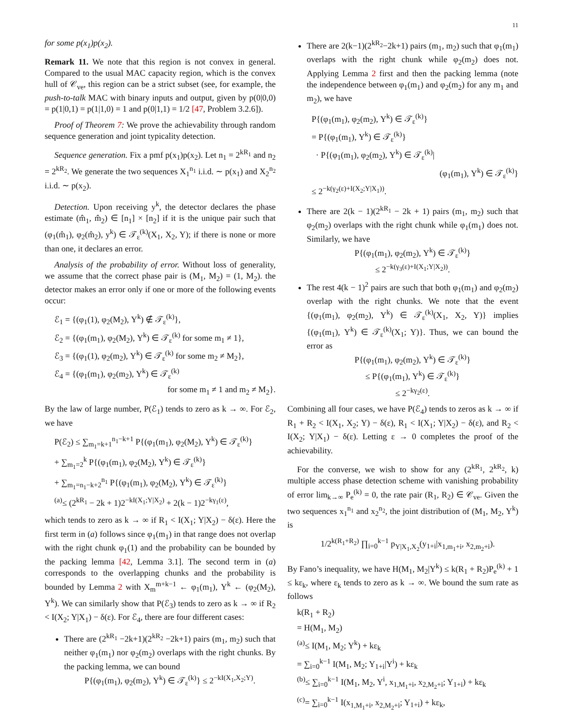11
for some p(x<sub>1</sub>)p(x<sub>2</sub>).
Remark 11. We note that this region is not convex in general. Compared to the usual MAC capacity region, which is the convex hull of 𝒞<sub>ve</sub>, this region can be a strict subset (see, for example, the push-to-talk MAC with binary inputs and output, given by p(0|0,0) = p(1|0,1) = p(1|1,0) = 1 and p(0|1,1) = 1/2 [47, Problem 3.2.6]).
Proof of Theorem 7: We prove the achievability through random sequence generation and joint typicality detection.
Sequence generation. Fix a pmf p(x<sub>1</sub>)p(x<sub>2</sub>). Let n<sub>1</sub> = 2<sup>kR<sub>1</sub></sup> and n<sub>2</sub> = 2<sup>kR<sub>2</sub></sup>. We generate the two sequences X<sub>1</sub><sup>n<sub>1</sub></sup> i.i.d. ∼ p(x<sub>1</sub>) and X<sub>2</sub><sup>n<sub>2</sub></sup> i.i.d. ∼ p(x<sub>2</sub>).
Detection. Upon receiving y<sup>k</sup>, the detector declares the phase estimate (m̂<sub>1</sub>, m̂<sub>2</sub>) ∈ [n<sub>1</sub>] × [n<sub>2</sub>] if it is the unique pair such that (φ<sub>1</sub>(m̂<sub>1</sub>), φ<sub>2</sub>(m̂<sub>2</sub>), y<sup>k</sup>) ∈ 𝒯<sub>ε</sub><sup>(k)</sup>(X<sub>1</sub>, X<sub>2</sub>, Y); if there is none or more than one, it declares an error.
Analysis of the probability of error. Without loss of generality, we assume that the correct phase pair is (M<sub>1</sub>, M<sub>2</sub>) = (1, M<sub>2</sub>). the detector makes an error only if one or more of the following events occur:
ℰ<sub>1</sub> = {(φ<sub>1</sub>(1), φ<sub>2</sub>(M<sub>2</sub>), Y<sup>k</sup>) ∉ 𝒯<sub>ε</sub><sup>(k)</sup>},
ℰ<sub>2</sub> = {(φ<sub>1</sub>(m<sub>1</sub>), φ<sub>2</sub>(M<sub>2</sub>), Y<sup>k</sup>) ∈ 𝒯<sub>ε</sub><sup>(k)</sup> for some m<sub>1</sub> ≠ 1},
ℰ<sub>3</sub> = {(φ<sub>1</sub>(1), φ<sub>2</sub>(m<sub>2</sub>), Y<sup>k</sup>) ∈ 𝒯<sub>ε</sub><sup>(k)</sup> for some m<sub>2</sub> ≠ M<sub>2</sub>},
ℰ<sub>4</sub> = {(φ<sub>1</sub>(m<sub>1</sub>), φ<sub>2</sub>(m<sub>2</sub>), Y<sup>k</sup>) ∈ 𝒯<sub>ε</sub><sup>(k)</sup>
for some m<sub>1</sub> ≠ 1 and m<sub>2</sub> ≠ M<sub>2</sub>}.
By the law of large number, P(ℰ<sub>1</sub>) tends to zero as k → ∞. For ℰ<sub>2</sub>, we have
P(ℰ<sub>2</sub>) ≤ ∑<sub>m<sub>1</sub>=k+1</sub><sup>n<sub>1</sub>−k+1</sup> P{(φ<sub>1</sub>(m<sub>1</sub>), φ<sub>2</sub>(M<sub>2</sub>), Y<sup>k</sup>) ∈ 𝒯<sub>ε</sub><sup>(k)</sup>}
+ ∑<sub>m<sub>1</sub>=2</sub><sup>k</sup> P{(φ<sub>1</sub>(m<sub>1</sub>), φ<sub>2</sub>(M<sub>2</sub>), Y<sup>k</sup>) ∈ 𝒯<sub>ε</sub><sup>(k)</sup>}
+ ∑<sub>m<sub>1</sub>=n<sub>1</sub>−k+2</sub><sup>n<sub>1</sub></sup> P{(φ<sub>1</sub>(m<sub>1</sub>), φ<sub>2</sub>(M<sub>2</sub>), Y<sup>k</sup>) ∈ 𝒯<sub>ε</sub><sup>(k)</sup>}
<sup>(a)</sup>≤ (2<sup>kR<sub>1</sub></sup> − 2k + 1)2<sup>−kI(X<sub>1</sub>;Y|X<sub>2</sub>)</sup> + 2(k − 1)2<sup>−kγ<sub>1</sub>(ε)</sup>,
which tends to zero as k → ∞ if R<sub>1</sub> < I(X<sub>1</sub>; Y|X<sub>2</sub>) − δ(ε). Here the first term in (a) follows since φ<sub>1</sub>(m<sub>1</sub>) in that range does not overlap with the right chunk φ<sub>1</sub>(1) and the probability can be bounded by the packing lemma [42, Lemma 3.1]. The second term in (a) corresponds to the overlapping chunks and the probability is bounded by Lemma 2 with X<sub>m</sub><sup>m+k−1</sup> ← φ<sub>1</sub>(m<sub>1</sub>), Y<sup>k</sup> ← (φ<sub>2</sub>(M<sub>2</sub>), Y<sup>k</sup>). We can similarly show that P(ℰ<sub>3</sub>) tends to zero as k → ∞ if R<sub>2</sub> < I(X<sub>2</sub>; Y|X<sub>1</sub>) − δ(ε). For ℰ<sub>4</sub>, there are four different cases:
There are (2<sup>kR<sub>1</sub></sup> −2k+1)(2<sup>kR<sub>2</sub></sup> −2k+1) pairs (m<sub>1</sub>, m<sub>2</sub>) such that neither φ<sub>1</sub>(m<sub>1</sub>) nor φ<sub>2</sub>(m<sub>2</sub>) overlaps with the right chunks. By the packing lemma, we can bound
P{(φ<sub>1</sub>(m<sub>1</sub>), φ<sub>2</sub>(m<sub>2</sub>), Y<sup>k</sup>) ∈ 𝒯<sub>ε</sub><sup>(k)</sup>} ≤ 2<sup>−kI(X<sub>1</sub>,X<sub>2</sub>;Y)</sup>.
There are 2(k−1)(2<sup>kR<sub>2</sub></sup>−2k+1) pairs (m<sub>1</sub>, m<sub>2</sub>) such that φ<sub>1</sub>(m<sub>1</sub>) overlaps with the right chunk while φ<sub>2</sub>(m<sub>2</sub>) does not. Applying Lemma 2 first and then the packing lemma (note the independence between φ<sub>1</sub>(m<sub>1</sub>) and φ<sub>2</sub>(m<sub>2</sub>) for any m<sub>1</sub> and m<sub>2</sub>), we have
P{(φ<sub>1</sub>(m<sub>1</sub>), φ<sub>2</sub>(m<sub>2</sub>), Y<sup>k</sup>) ∈ 𝒯<sub>ε</sub><sup>(k)</sup>}
= P{(φ<sub>1</sub>(m<sub>1</sub>), Y<sup>k</sup>) ∈ 𝒯<sub>ε</sub><sup>(k)</sup>}
· P{(φ<sub>1</sub>(m<sub>1</sub>), φ<sub>2</sub>(m<sub>2</sub>), Y<sup>k</sup>) ∈ 𝒯<sub>ε</sub><sup>(k)</sup>|
(φ<sub>1</sub>(m<sub>1</sub>), Y<sup>k</sup>) ∈ 𝒯<sub>ε</sub><sup>(k)</sup>}
≤ 2<sup>−k(γ<sub>2</sub>(ε)+I(X<sub>2</sub>;Y|X<sub>1</sub>))</sup>.
There are 2(k − 1)(2<sup>kR<sub>1</sub></sup> − 2k + 1) pairs (m<sub>1</sub>, m<sub>2</sub>) such that φ<sub>2</sub>(m<sub>2</sub>) overlaps with the right chunk while φ<sub>1</sub>(m<sub>1</sub>) does not. Similarly, we have
P{(φ<sub>1</sub>(m<sub>1</sub>), φ<sub>2</sub>(m<sub>2</sub>), Y<sup>k</sup>) ∈ 𝒯<sub>ε</sub><sup>(k)</sup>}
≤ 2<sup>−k(γ<sub>3</sub>(ε)+I(X<sub>1</sub>;Y|X<sub>2</sub>))</sup>.
The rest 4(k − 1)<sup>2</sup> pairs are such that both φ<sub>1</sub>(m<sub>1</sub>) and φ<sub>2</sub>(m<sub>2</sub>) overlap with the right chunks. We note that the event {(φ<sub>1</sub>(m<sub>1</sub>), φ<sub>2</sub>(m<sub>2</sub>), Y<sup>k</sup>) ∈ 𝒯<sub>ε</sub><sup>(k)</sup>(X<sub>1</sub>, X<sub>2</sub>, Y)} implies {(φ<sub>1</sub>(m<sub>1</sub>), Y<sup>k</sup>) ∈ 𝒯<sub>ε</sub><sup>(k)</sup>(X<sub>1</sub>; Y)}. Thus, we can bound the error as
P{(φ<sub>1</sub>(m<sub>1</sub>), φ<sub>2</sub>(m<sub>2</sub>), Y<sup>k</sup>) ∈ 𝒯<sub>ε</sub><sup>(k)</sup>}
≤ P{(φ<sub>1</sub>(m<sub>1</sub>), Y<sup>k</sup>) ∈ 𝒯<sub>ε</sub><sup>(k)</sup>}
≤ 2<sup>−kγ<sub>2</sub>(ε)</sup>.
Combining all four cases, we have P(ℰ<sub>4</sub>) tends to zeros as k → ∞ if R<sub>1</sub> + R<sub>2</sub> < I(X<sub>1</sub>, X<sub>2</sub>; Y) − δ(ε), R<sub>1</sub> < I(X<sub>1</sub>; Y|X<sub>2</sub>) − δ(ε), and R<sub>2</sub> < I(X<sub>2</sub>; Y|X<sub>1</sub>) − δ(ε). Letting ε → 0 completes the proof of the achievability.
For the converse, we wish to show for any (2<sup>kR<sub>1</sub></sup>, 2<sup>kR<sub>2</sub></sup>, k) multiple access phase detection scheme with vanishing probability of error lim<sub>k→∞</sub> P<sub>e</sub><sup>(k)</sup> = 0, the rate pair (R<sub>1</sub>, R<sub>2</sub>) ∈ 𝒞<sub>ve</sub>. Given the two sequences x<sub>1</sub><sup>n<sub>1</sub></sup> and x<sub>2</sub><sup>n<sub>2</sub></sup>, the joint distribution of (M<sub>1</sub>, M<sub>2</sub>, Y<sup>k</sup>) is
1/2<sup>k(R<sub>1</sub>+R<sub>2</sub>)</sup> ∏<sub>i=0</sub><sup>k−1</sup> p<sub>Y|X<sub>1</sub>,X<sub>2</sub></sub>(y<sub>1+i</sub>|x<sub>1,m<sub>1</sub>+i</sub>, x<sub>2,m<sub>2</sub>+i</sub>).
By Fano’s inequality, we have H(M<sub>1</sub>, M<sub>2</sub>|Y<sup>k</sup>) ≤ k(R<sub>1</sub> + R<sub>2</sub>)P<sub>e</sub><sup>(k)</sup> + 1 ≤ kε<sub>k</sub>, where ε<sub>k</sub> tends to zero as k → ∞. We bound the sum rate as follows
k(R<sub>1</sub> + R<sub>2</sub>)
= H(M<sub>1</sub>, M<sub>2</sub>)
<sup>(a)</sup>≤ I(M<sub>1</sub>, M<sub>2</sub>; Y<sup>k</sup>) + kε<sub>k</sub>
= ∑<sub>i=0</sub><sup>k−1</sup> I(M<sub>1</sub>, M<sub>2</sub>; Y<sub>1+i</sub>|Y<sup>i</sup>) + kε<sub>k</sub>
<sup>(b)</sup>≤ ∑<sub>i=0</sub><sup>k−1</sup> I(M<sub>1</sub>, M<sub>2</sub>, Y<sup>i</sup>, x<sub>1,M<sub>1</sub>+i</sub>, x<sub>2,M<sub>2</sub>+i</sub>; Y<sub>1+i</sub>) + kε<sub>k</sub>
<sup>(c)</sup>= ∑<sub>i=0</sub><sup>k−1</sup> I(x<sub>1,M<sub>1</sub>+i</sub>, x<sub>2,M<sub>2</sub>+i</sub>; Y<sub>1+i</sub>) + kε<sub>k</sub>,